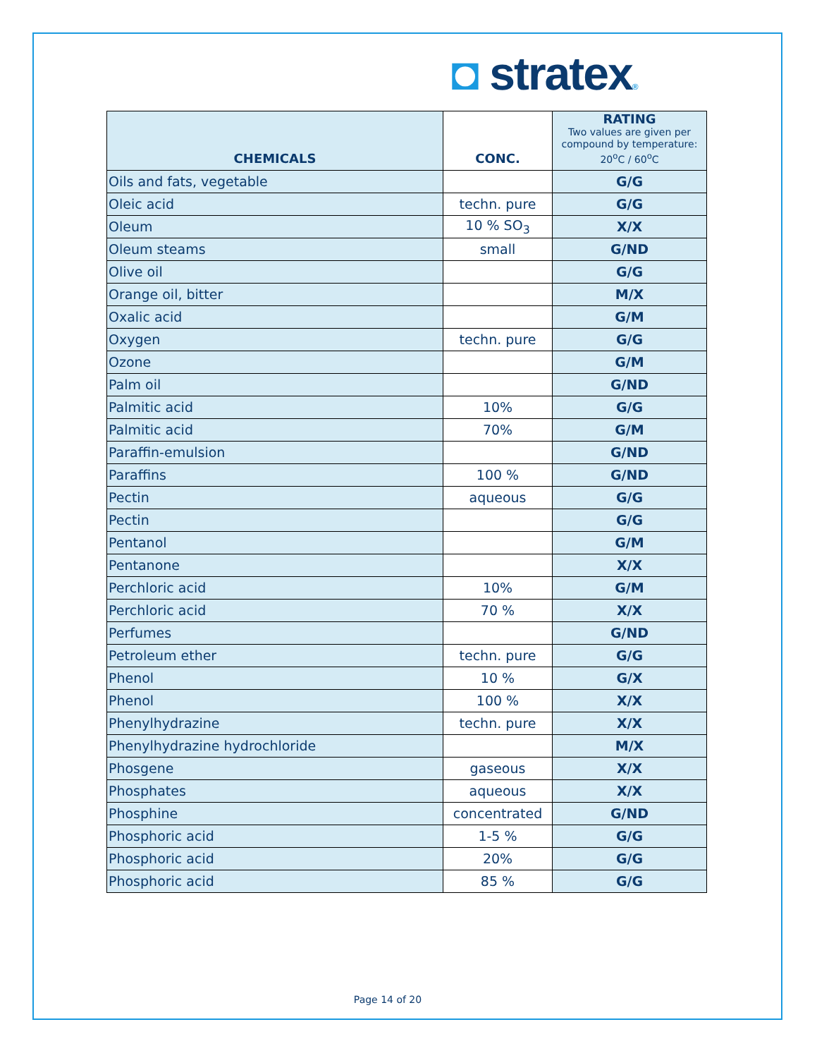◘ stratex®
| CHEMICALS | CONC. | RATING Two values are given per compound by temperature: 20<sup>o</sup>C / 60<sup>o</sup>C |
| --- | --- | --- |
| Oils and fats, vegetable | | G/G |
| Oleic acid | techn. pure | G/G |
| Oleum | 10 % SO<sub>3</sub> | X/X |
| Oleum steams | small | G/ND |
| Olive oil | | G/G |
| Orange oil, bitter | | M/X |
| Oxalic acid | | G/M |
| Oxygen | techn. pure | G/G |
| Ozone | | G/M |
| Palm oil | | G/ND |
| Palmitic acid | 10% | G/G |
| Palmitic acid | 70% | G/M |
| Paraffin-emulsion | | G/ND |
| Paraffins | 100 % | G/ND |
| Pectin | aqueous | G/G |
| Pectin | | G/G |
| Pentanol | | G/M |
| Pentanone | | X/X |
| Perchloric acid | 10% | G/M |
| Perchloric acid | 70 % | X/X |
| Perfumes | | G/ND |
| Petroleum ether | techn. pure | G/G |
| Phenol | 10 % | G/X |
| Phenol | 100 % | X/X |
| Phenylhydrazine | techn. pure | X/X |
| Phenylhydrazine hydrochloride | | M/X |
| Phosgene | gaseous | X/X |
| Phosphates | aqueous | X/X |
| Phosphine | concentrated | G/ND |
| Phosphoric acid | 1-5 % | G/G |
| Phosphoric acid | 20% | G/G |
| Phosphoric acid | 85 % | G/G |
Page 14 of 20